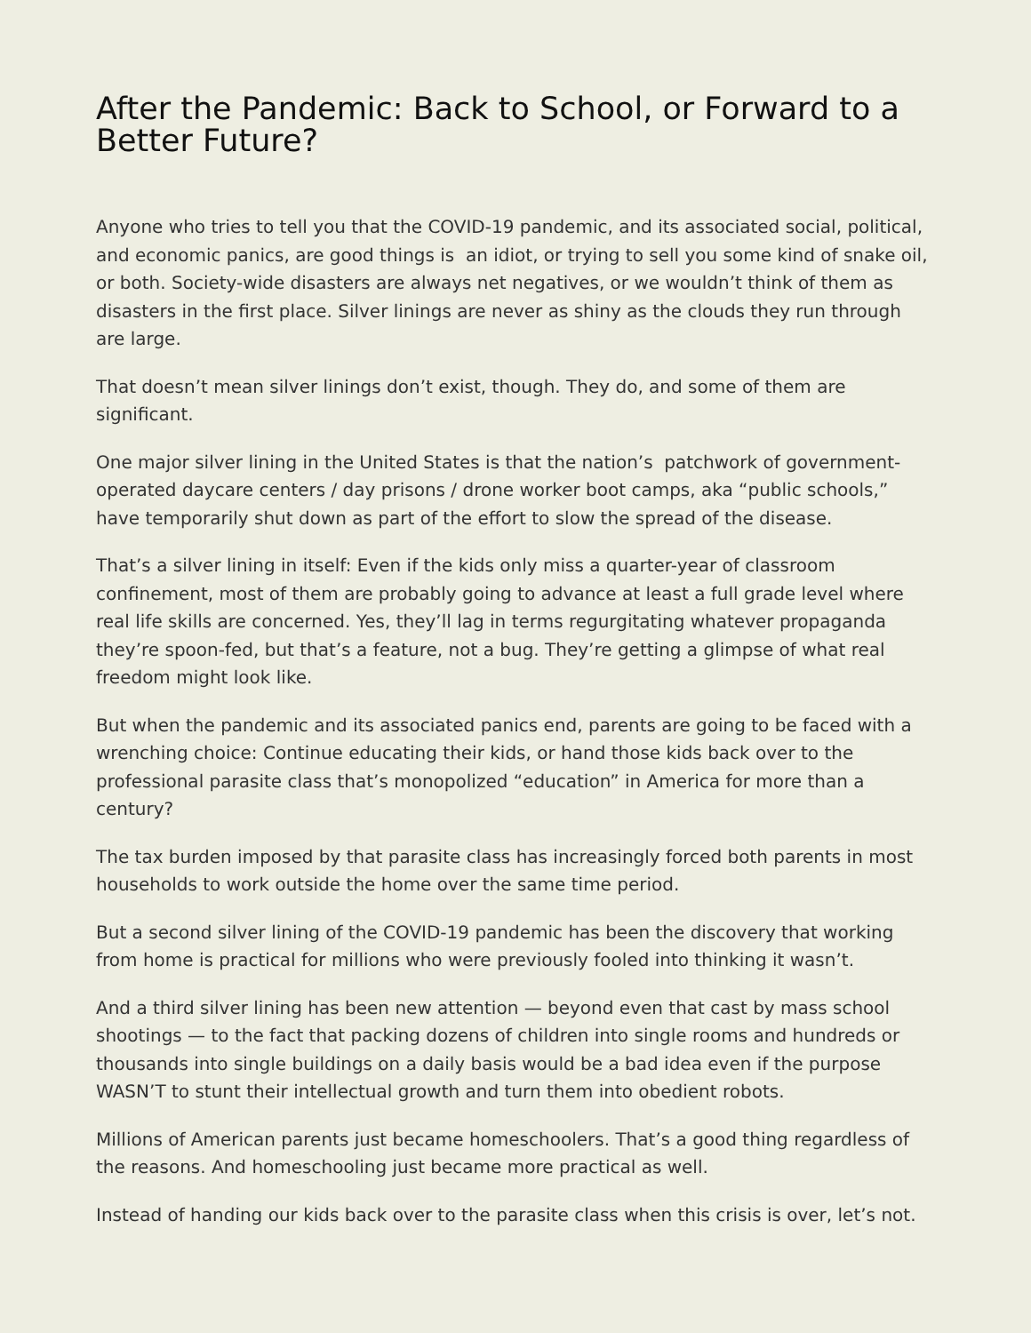After the Pandemic: Back to School, or Forward to a Better Future?
Anyone who tries to tell you that the COVID-19 pandemic, and its associated social, political, and economic panics, are good things is an idiot, or trying to sell you some kind of snake oil, or both. Society-wide disasters are always net negatives, or we wouldn’t think of them as disasters in the first place. Silver linings are never as shiny as the clouds they run through are large.
That doesn’t mean silver linings don’t exist, though. They do, and some of them are significant.
One major silver lining in the United States is that the nation’s patchwork of government-operated daycare centers / day prisons / drone worker boot camps, aka “public schools,” have temporarily shut down as part of the effort to slow the spread of the disease.
That’s a silver lining in itself: Even if the kids only miss a quarter-year of classroom confinement, most of them are probably going to advance at least a full grade level where real life skills are concerned. Yes, they’ll lag in terms regurgitating whatever propaganda they’re spoon-fed, but that’s a feature, not a bug. They’re getting a glimpse of what real freedom might look like.
But when the pandemic and its associated panics end, parents are going to be faced with a wrenching choice: Continue educating their kids, or hand those kids back over to the professional parasite class that’s monopolized “education” in America for more than a century?
The tax burden imposed by that parasite class has increasingly forced both parents in most households to work outside the home over the same time period.
But a second silver lining of the COVID-19 pandemic has been the discovery that working from home is practical for millions who were previously fooled into thinking it wasn’t.
And a third silver lining has been new attention — beyond even that cast by mass school shootings — to the fact that packing dozens of children into single rooms and hundreds or thousands into single buildings on a daily basis would be a bad idea even if the purpose WASN’T to stunt their intellectual growth and turn them into obedient robots.
Millions of American parents just became homeschoolers. That’s a good thing regardless of the reasons. And homeschooling just became more practical as well.
Instead of handing our kids back over to the parasite class when this crisis is over, let’s not.